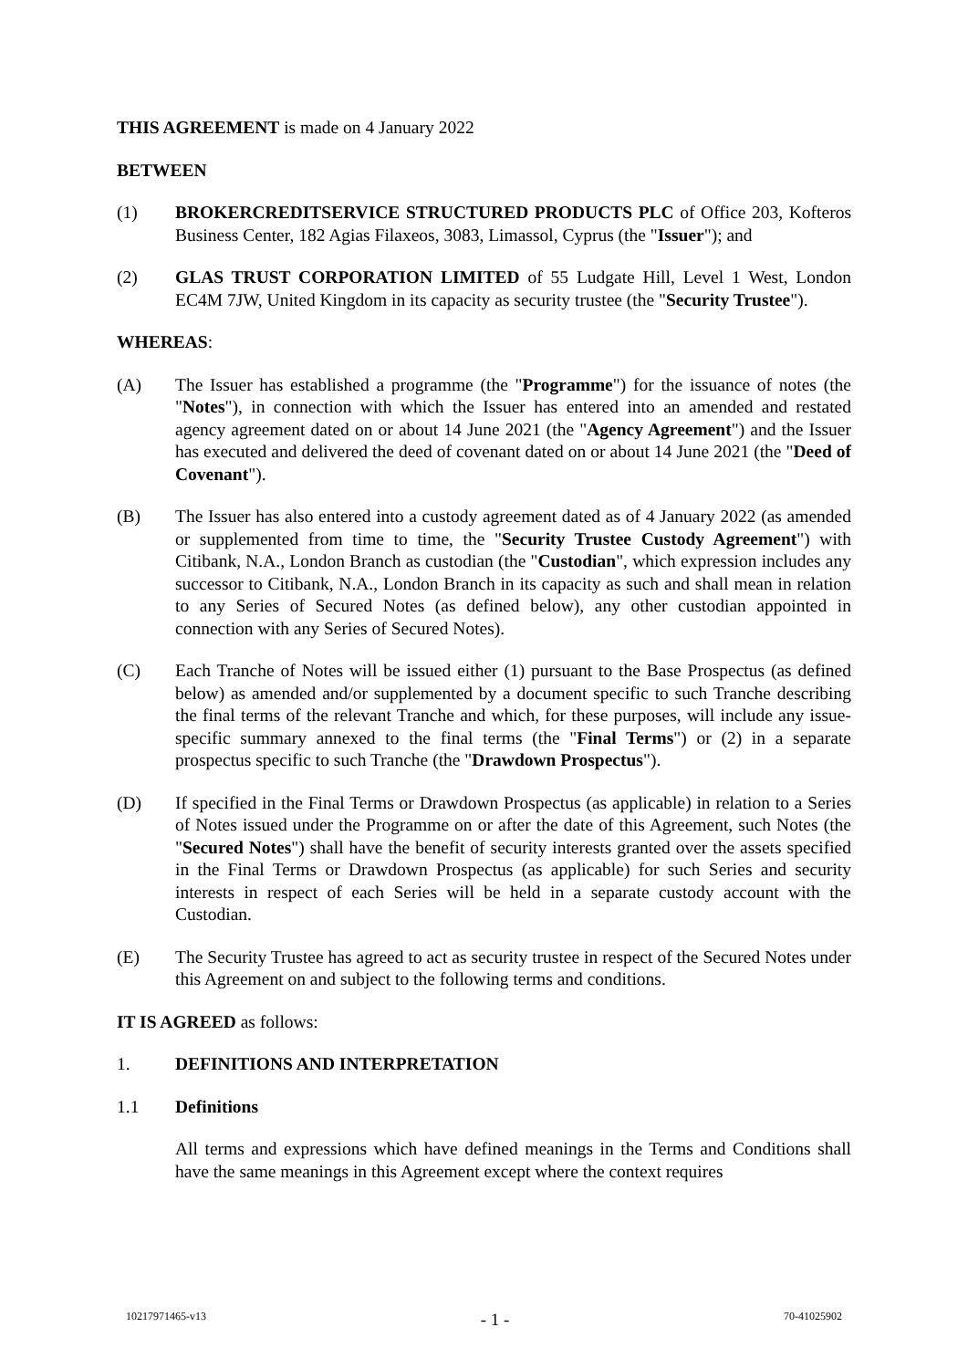THIS AGREEMENT is made on 4 January 2022
BETWEEN
(1) BROKERCREDITSERVICE STRUCTURED PRODUCTS PLC of Office 203, Kofteros Business Center, 182 Agias Filaxeos, 3083, Limassol, Cyprus (the "Issuer"); and
(2) GLAS TRUST CORPORATION LIMITED of 55 Ludgate Hill, Level 1 West, London EC4M 7JW, United Kingdom in its capacity as security trustee (the "Security Trustee").
WHEREAS:
(A) The Issuer has established a programme (the "Programme") for the issuance of notes (the "Notes"), in connection with which the Issuer has entered into an amended and restated agency agreement dated on or about 14 June 2021 (the "Agency Agreement") and the Issuer has executed and delivered the deed of covenant dated on or about 14 June 2021 (the "Deed of Covenant").
(B) The Issuer has also entered into a custody agreement dated as of 4 January 2022 (as amended or supplemented from time to time, the "Security Trustee Custody Agreement") with Citibank, N.A., London Branch as custodian (the "Custodian", which expression includes any successor to Citibank, N.A., London Branch in its capacity as such and shall mean in relation to any Series of Secured Notes (as defined below), any other custodian appointed in connection with any Series of Secured Notes).
(C) Each Tranche of Notes will be issued either (1) pursuant to the Base Prospectus (as defined below) as amended and/or supplemented by a document specific to such Tranche describing the final terms of the relevant Tranche and which, for these purposes, will include any issue-specific summary annexed to the final terms (the "Final Terms") or (2) in a separate prospectus specific to such Tranche (the "Drawdown Prospectus").
(D) If specified in the Final Terms or Drawdown Prospectus (as applicable) in relation to a Series of Notes issued under the Programme on or after the date of this Agreement, such Notes (the "Secured Notes") shall have the benefit of security interests granted over the assets specified in the Final Terms or Drawdown Prospectus (as applicable) for such Series and security interests in respect of each Series will be held in a separate custody account with the Custodian.
(E) The Security Trustee has agreed to act as security trustee in respect of the Secured Notes under this Agreement on and subject to the following terms and conditions.
IT IS AGREED as follows:
1. DEFINITIONS AND INTERPRETATION
1.1 Definitions
All terms and expressions which have defined meanings in the Terms and Conditions shall have the same meanings in this Agreement except where the context requires
10217971465-v13 - 1 - 70-41025902